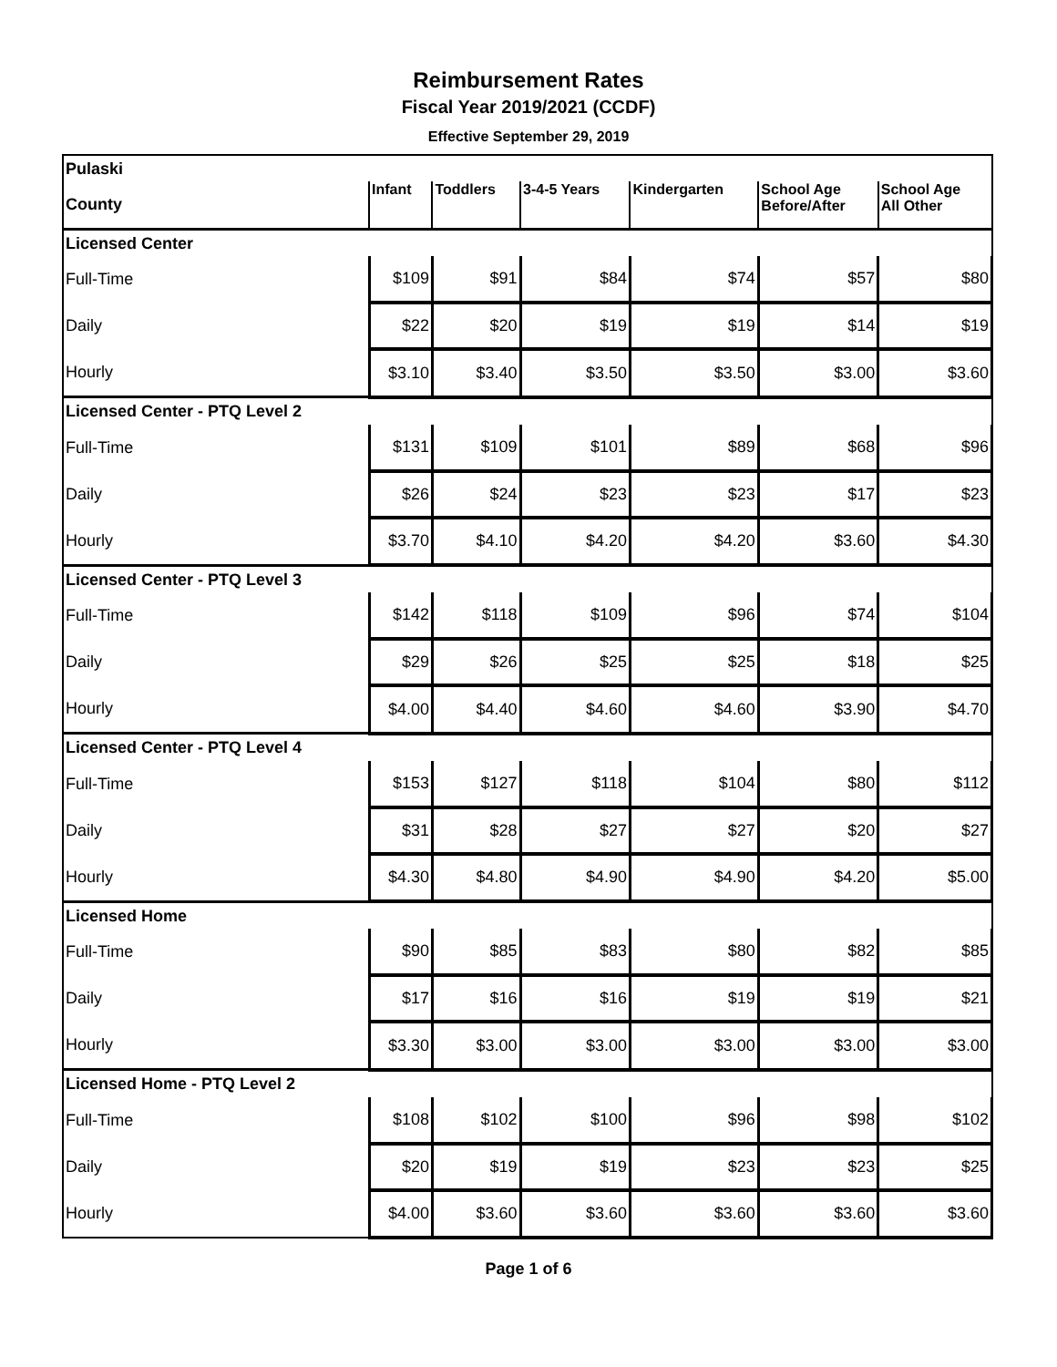Reimbursement Rates
Fiscal Year 2019/2021 (CCDF)
Effective September 29, 2019
| Pulaski | | | | | | |
| County | Infant | Toddlers | 3-4-5 Years | Kindergarten | School Age Before/After | School Age All Other |
| Licensed Center | | | | | | |
| Full-Time | $109 | $91 | $84 | $74 | $57 | $80 |
| Daily | $22 | $20 | $19 | $19 | $14 | $19 |
| Hourly | $3.10 | $3.40 | $3.50 | $3.50 | $3.00 | $3.60 |
| Licensed Center - PTQ Level 2 | | | | | | |
| Full-Time | $131 | $109 | $101 | $89 | $68 | $96 |
| Daily | $26 | $24 | $23 | $23 | $17 | $23 |
| Hourly | $3.70 | $4.10 | $4.20 | $4.20 | $3.60 | $4.30 |
| Licensed Center - PTQ Level 3 | | | | | | |
| Full-Time | $142 | $118 | $109 | $96 | $74 | $104 |
| Daily | $29 | $26 | $25 | $25 | $18 | $25 |
| Hourly | $4.00 | $4.40 | $4.60 | $4.60 | $3.90 | $4.70 |
| Licensed Center - PTQ Level 4 | | | | | | |
| Full-Time | $153 | $127 | $118 | $104 | $80 | $112 |
| Daily | $31 | $28 | $27 | $27 | $20 | $27 |
| Hourly | $4.30 | $4.80 | $4.90 | $4.90 | $4.20 | $5.00 |
| Licensed Home | | | | | | |
| Full-Time | $90 | $85 | $83 | $80 | $82 | $85 |
| Daily | $17 | $16 | $16 | $19 | $19 | $21 |
| Hourly | $3.30 | $3.00 | $3.00 | $3.00 | $3.00 | $3.00 |
| Licensed Home - PTQ Level 2 | | | | | | |
| Full-Time | $108 | $102 | $100 | $96 | $98 | $102 |
| Daily | $20 | $19 | $19 | $23 | $23 | $25 |
| Hourly | $4.00 | $3.60 | $3.60 | $3.60 | $3.60 | $3.60 |
Page 1 of 6